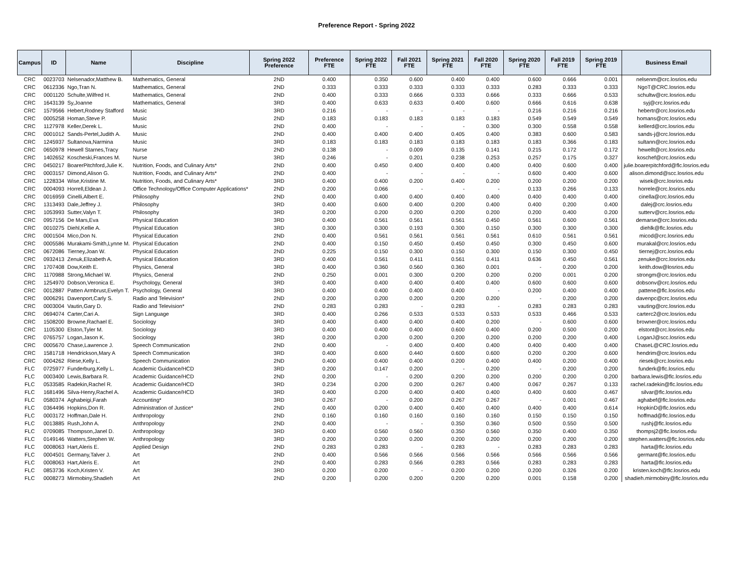Preference Report - Spring 2022
| Campus | ID | Name | Discipline | Spring 2022 Preference | Preference FTE | Spring 2022 FTE | Fall 2021 FTE | Spring 2021 FTE | Fall 2020 FTE | Spring 2020 FTE | Fall 2019 FTE | Spring 2019 FTE | Business Email |
| --- | --- | --- | --- | --- | --- | --- | --- | --- | --- | --- | --- | --- | --- |
| CRC | 0023703 | Nelsenador,Matthew B. | Mathematics, General | 2ND | 0.400 | 0.350 | 0.600 | 0.400 | 0.400 | 0.600 | 0.666 | 0.001 | nelsenm@crc.losrios.edu |
| CRC | 0612336 | Ngo,Tran N. | Mathematics, General | 2ND | 0.333 | 0.333 | 0.333 | 0.333 | 0.333 | 0.283 | 0.333 | 0.333 | NgoT@CRC.losrios.edu |
| CRC | 0001120 | Schulte,Wilfred H. | Mathematics, General | 2ND | 0.400 | 0.333 | 0.666 | 0.333 | 0.666 | 0.333 | 0.666 | 0.533 | schultw@crc.losrios.edu |
| CRC | 1643139 | Sy,Joanne | Mathematics, General | 3RD | 0.400 | 0.633 | 0.633 | 0.400 | 0.600 | 0.666 | 0.616 | 0.638 | syj@crc.losrios.edu |
| CRC | 1579566 | Hebert,Rodney Stafford | Music | 3RD | 0.216 | - | - | - | - | 0.216 | 0.216 | 0.216 | hebertr@crc.losrios.edu |
| CRC | 0005258 | Homan,Steve P. | Music | 2ND | 0.183 | 0.183 | 0.183 | 0.183 | 0.183 | 0.549 | 0.549 | 0.549 | homans@crc.losrios.edu |
| CRC | 1127978 | Keller,Derek L. | Music | 2ND | 0.400 | - | - | - | 0.300 | 0.300 | 0.558 | 0.558 | kellerd@crc.losrios.edu |
| CRC | 0001012 | Sands-Pertel,Judith A. | Music | 2ND | 0.400 | 0.400 | 0.400 | 0.405 | 0.400 | 0.383 | 0.600 | 0.583 | sands-j@crc.losrios.edu |
| CRC | 1245937 | Sultanova,Narmina | Music | 3RD | 0.183 | 0.183 | 0.183 | 0.183 | 0.183 | 0.183 | 0.366 | 0.183 | sultann@crc.losrios.edu |
| CRC | 0650978 | Hewell Starnes,Tracy | Nurse | 2ND | 0.138 | - | 0.009 | 0.135 | 0.141 | 0.215 | 0.172 | 0.172 | hewellt@crc.losrios.edu |
| CRC | 1402652 | Koscheski,Frances M. | Nurse | 3RD | 0.246 | - | 0.201 | 0.238 | 0.253 | 0.257 | 0.175 | 0.327 | koschef@crc.losrios.edu |
| CRC | 0450217 | BoarerPitchford,Julie K. | Nutrition, Foods, and Culinary Arts* | 2ND | 0.400 | 0.450 | 0.400 | 0.400 | 0.400 | 0.400 | 0.600 | 0.400 | julie.boarerpitchford@flc.losrios.edu |
| CRC | 0003157 | Dimond,Alison G. | Nutrition, Foods, and Culinary Arts* | 2ND | 0.400 | - | - | - | - | 0.600 | 0.400 | 0.600 | alison.dimond@scc.losrios.edu |
| CRC | 1228334 | Wise,Kristine M. | Nutrition, Foods, and Culinary Arts* | 3RD | 0.400 | 0.400 | 0.200 | 0.400 | 0.200 | 0.200 | 0.200 | 0.200 | wisek@crc.losrios.edu |
| CRC | 0004093 | Horrell,Eldean J. | Office Technology/Office Computer Applications* | 2ND | 0.200 | 0.066 | - | - | - | 0.133 | 0.266 | 0.133 | horrele@crc.losrios.edu |
| CRC | 0016959 | Cinelli,Albert E. | Philosophy | 2ND | 0.400 | 0.400 | 0.400 | 0.400 | 0.400 | 0.400 | 0.400 | 0.400 | cinella@crc.losrios.edu |
| CRC | 1313493 | Dale,Jeffrey J. | Philosophy | 3RD | 0.400 | 0.600 | 0.400 | 0.200 | 0.400 | 0.400 | 0.200 | 0.400 | dalej@crc.losrios.edu |
| CRC | 1053993 | Sutter,Valyn T. | Philosophy | 3RD | 0.200 | 0.200 | 0.200 | 0.200 | 0.200 | 0.200 | 0.400 | 0.200 | sutterv@crc.losrios.edu |
| CRC | 0957156 | De Mars,Eva | Physical Education | 3RD | 0.400 | 0.561 | 0.561 | 0.561 | 0.450 | 0.561 | 0.600 | 0.561 | demarse@crc.losrios.edu |
| CRC | 0010275 | Diehl,Kellie A. | Physical Education | 3RD | 0.300 | 0.300 | 0.193 | 0.300 | 0.150 | 0.300 | 0.300 | 0.300 | diehlk@flc.losrios.edu |
| CRC | 0001504 | Mico,Don N. | Physical Education | 2ND | 0.400 | 0.561 | 0.561 | 0.561 | 0.561 | 0.610 | 0.561 | 0.561 | micod@crc.losrios.edu |
| CRC | 0005586 | Murakami-Smith,Lynne M. | Physical Education | 2ND | 0.400 | 0.150 | 0.450 | 0.450 | 0.450 | 0.300 | 0.450 | 0.600 | murakal@crc.losrios.edu |
| CRC | 0672086 | Tierney,Joan W. | Physical Education | 2ND | 0.225 | 0.150 | 0.300 | 0.150 | 0.300 | 0.150 | 0.300 | 0.450 | tiernej@crc.losrios.edu |
| CRC | 0932413 | Zenuk,Elizabeth A. | Physical Education | 3RD | 0.400 | 0.561 | 0.411 | 0.561 | 0.411 | 0.636 | 0.450 | 0.561 | zenuke@crc.losrios.edu |
| CRC | 1707408 | Dow,Keith E. | Physics, General | 3RD | 0.400 | 0.360 | 0.560 | 0.360 | 0.001 | - | 0.200 | 0.200 | keith.dow@losrios.edu |
| CRC | 1170988 | Strong,Michael W. | Physics, General | 2ND | 0.250 | 0.001 | 0.300 | 0.200 | 0.200 | 0.200 | 0.001 | 0.200 | strongm@crc.losrios.edu |
| CRC | 1254970 | Dobson,Veronica E. | Psychology, General | 3RD | 0.400 | 0.400 | 0.400 | 0.400 | 0.400 | 0.600 | 0.600 | 0.600 | dobsonv@crc.losrios.edu |
| CRC | 0012887 | Patten Armbrust,Evelyn T. | Psychology, General | 3RD | 0.400 | 0.400 | 0.400 | 0.400 | - | 0.200 | 0.400 | 0.400 | pattene@flc.losrios.edu |
| CRC | 0006291 | Davenport,Carly S. | Radio and Television* | 2ND | 0.200 | 0.200 | 0.200 | 0.200 | 0.200 | - | 0.200 | 0.200 | davenpc@crc.losrios.edu |
| CRC | 0003004 | Vautin,Gary D. | Radio and Television* | 2ND | 0.283 | 0.283 | - | 0.283 | - | 0.283 | 0.283 | 0.283 | vauting@crc.losrios.edu |
| CRC | 0694074 | Carter,Cari A. | Sign Language | 3RD | 0.400 | 0.266 | 0.533 | 0.533 | 0.533 | 0.533 | 0.466 | 0.533 | carterc2@crc.losrios.edu |
| CRC | 1508200 | Browne,Rachael E. | Sociology | 3RD | 0.400 | 0.400 | 0.400 | 0.400 | 0.200 | - | 0.600 | 0.600 | browner@crc.losrios.edu |
| CRC | 1105300 | Elston,Tyler M. | Sociology | 3RD | 0.400 | 0.400 | 0.400 | 0.600 | 0.400 | 0.200 | 0.500 | 0.200 | elstont@crc.losrios.edu |
| CRC | 0765757 | Logan,Jason K. | Sociology | 3RD | 0.200 | 0.200 | 0.200 | 0.200 | 0.200 | 0.200 | 0.200 | 0.400 | LoganJ@scc.losrios.edu |
| CRC | 0005670 | Chase,Lawrence J. | Speech Communication | 2ND | 0.400 | - | 0.400 | 0.400 | 0.400 | 0.400 | 0.400 | 0.400 | ChaseL@CRC.losrios.edu |
| CRC | 1581718 | Hendrickson,Mary A | Speech Communication | 3RD | 0.400 | 0.600 | 0.440 | 0.600 | 0.600 | 0.200 | 0.200 | 0.600 | hendrim@crc.losrios.edu |
| CRC | 0004262 | Riese,Kelly L. | Speech Communication | 2ND | 0.400 | 0.400 | 0.400 | 0.200 | 0.400 | 0.400 | 0.200 | 0.400 | riesek@crc.losrios.edu |
| FLC | 0725977 | Funderburg,Kelly L. | Academic Guidance/HCD | 3RD | 0.200 | 0.147 | 0.200 | - | 0.200 | - | 0.200 | 0.200 | funderk@flc.losrios.edu |
| FLC | 0003400 | Lewis,Barbara R. | Academic Guidance/HCD | 2ND | 0.200 | - | 0.200 | 0.200 | 0.200 | 0.200 | 0.200 | 0.200 | barbara.lewis@flc.losrios.edu |
| FLC | 0533585 | Radekin,Rachel R. | Academic Guidance/HCD | 3RD | 0.234 | 0.200 | 0.200 | 0.267 | 0.400 | 0.067 | 0.267 | 0.133 | rachel.radekin@flc.losrios.edu |
| FLC | 1681496 | Silva-Henry,Rachel A. | Academic Guidance/HCD | 3RD | 0.400 | 0.200 | 0.400 | 0.400 | 0.400 | 0.400 | 0.600 | 0.467 | silvar@flc.losrios.edu |
| FLC | 0580374 | Aghabeigi,Farah | Accounting* | 3RD | 0.267 | - | 0.200 | 0.267 | 0.267 | - | 0.001 | 0.467 | aghabef@flc.losrios.edu |
| FLC | 0364496 | Hopkins,Don R. | Administration of Justice* | 2ND | 0.400 | 0.200 | 0.400 | 0.400 | 0.400 | 0.400 | 0.400 | 0.614 | HopkinD@flc.losrios.edu |
| FLC | 0003172 | Hoffman,Dale H. | Anthropology | 2ND | 0.160 | 0.160 | 0.160 | 0.160 | 0.160 | 0.150 | 0.150 | 0.150 | hoffmad@flc.losrios.edu |
| FLC | 0013885 | Rush,John A. | Anthropology | 2ND | 0.400 | - | - | 0.350 | 0.360 | 0.500 | 0.550 | 0.500 | rushj@flc.losrios.edu |
| FLC | 0709085 | Thompson,Janel D. | Anthropology | 3RD | 0.400 | 0.560 | 0.560 | 0.350 | 0.560 | 0.350 | 0.400 | 0.350 | thompsj2@flc.losrios.edu |
| FLC | 0149146 | Watters,Stephen W. | Anthropology | 3RD | 0.200 | 0.200 | 0.200 | 0.200 | 0.200 | 0.200 | 0.200 | 0.200 | stephen.watters@flc.losrios.edu |
| FLC | 0008063 | Hart,Aleris E. | Applied Design | 2ND | 0.283 | 0.283 | - | 0.283 | - | 0.283 | 0.283 | 0.283 | harta@flc.losrios.edu |
| FLC | 0004501 | Germany,Talver J. | Art | 2ND | 0.400 | 0.566 | 0.566 | 0.566 | 0.566 | 0.566 | 0.566 | 0.566 | germant@flc.losrios.edu |
| FLC | 0008063 | Hart,Aleris E. | Art | 2ND | 0.400 | 0.283 | 0.566 | 0.283 | 0.566 | 0.283 | 0.283 | 0.283 | harta@flc.losrios.edu |
| FLC | 0853736 | Koch,Kristen V. | Art | 3RD | 0.200 | 0.200 | - | 0.200 | 0.200 | 0.200 | 0.326 | 0.200 | kristen.koch@flc.losrios.edu |
| FLC | 0008273 | Mirmobiny,Shadieh | Art | 2ND | 0.200 | 0.200 | 0.200 | 0.200 | 0.200 | 0.001 | 0.158 | 0.200 | shadieh.mirmobiny@flc.losrios.edu |